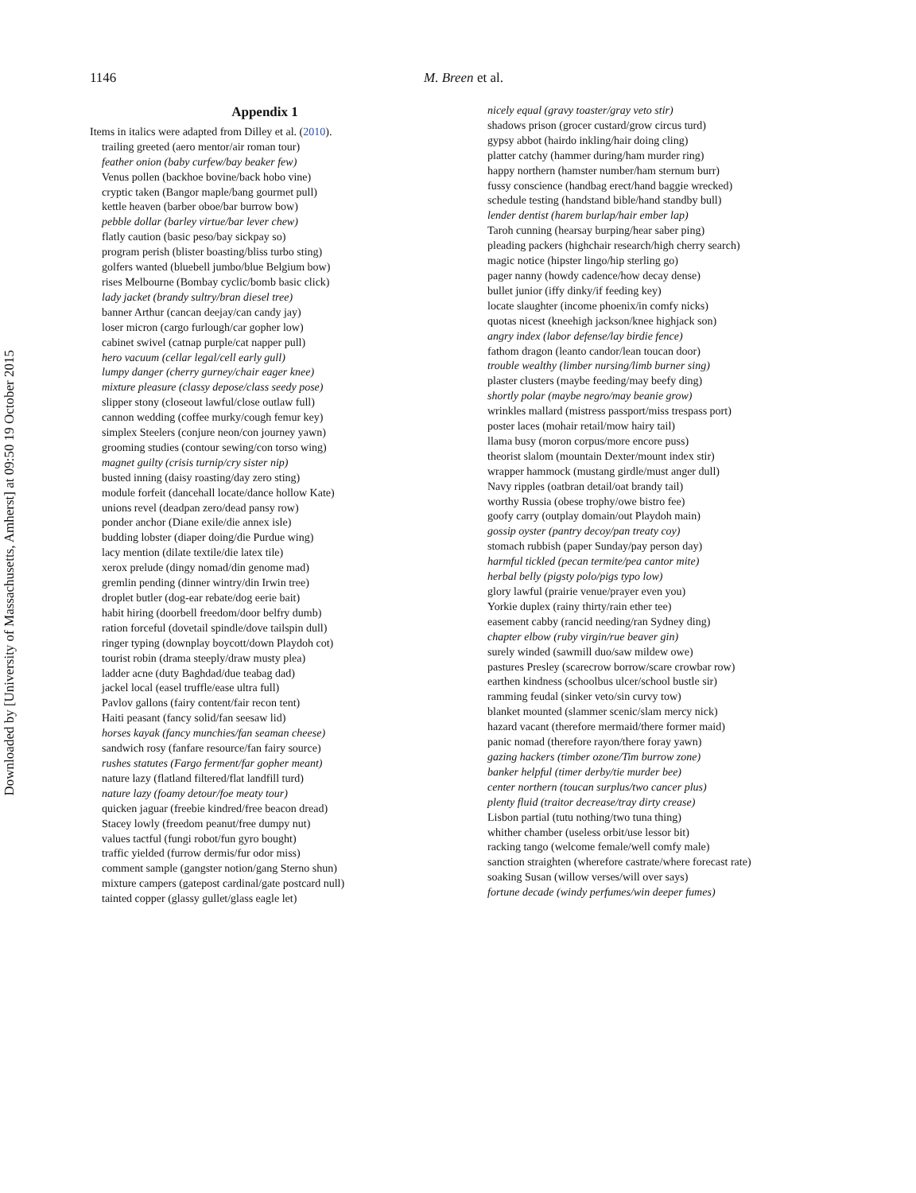1146 M. Breen et al.
Downloaded by [University of Massachusetts, Amherst] at 09:50 19 October 2015
Appendix 1
Items in italics were adapted from Dilley et al. (2010).
trailing greeted (aero mentor/air roman tour)
feather onion (baby curfew/bay beaker few)
Venus pollen (backhoe bovine/back hobo vine)
cryptic taken (Bangor maple/bang gourmet pull)
kettle heaven (barber oboe/bar burrow bow)
pebble dollar (barley virtue/bar lever chew)
flatly caution (basic peso/bay sickpay so)
program perish (blister boasting/bliss turbo sting)
golfers wanted (bluebell jumbo/blue Belgium bow)
rises Melbourne (Bombay cyclic/bomb basic click)
lady jacket (brandy sultry/bran diesel tree)
banner Arthur (cancan deejay/can candy jay)
loser micron (cargo furlough/car gopher low)
cabinet swivel (catnap purple/cat napper pull)
hero vacuum (cellar legal/cell early gull)
lumpy danger (cherry gurney/chair eager knee)
mixture pleasure (classy depose/class seedy pose)
slipper stony (closeout lawful/close outlaw full)
cannon wedding (coffee murky/cough femur key)
simplex Steelers (conjure neon/con journey yawn)
grooming studies (contour sewing/con torso wing)
magnet guilty (crisis turnip/cry sister nip)
busted inning (daisy roasting/day zero sting)
module forfeit (dancehall locate/dance hollow Kate)
unions revel (deadpan zero/dead pansy row)
ponder anchor (Diane exile/die annex isle)
budding lobster (diaper doing/die Purdue wing)
lacy mention (dilate textile/die latex tile)
xerox prelude (dingy nomad/din genome mad)
gremlin pending (dinner wintry/din Irwin tree)
droplet butler (dog-ear rebate/dog eerie bait)
habit hiring (doorbell freedom/door belfry dumb)
ration forceful (dovetail spindle/dove tailspin dull)
ringer typing (downplay boycott/down Playdoh cot)
tourist robin (drama steeply/draw musty plea)
ladder acne (duty Baghdad/due teabag dad)
jackel local (easel truffle/ease ultra full)
Pavlov gallons (fairy content/fair recon tent)
Haiti peasant (fancy solid/fan seesaw lid)
horses kayak (fancy munchies/fan seaman cheese)
sandwich rosy (fanfare resource/fan fairy source)
rushes statutes (Fargo ferment/far gopher meant)
nature lazy (flatland filtered/flat landfill turd)
nature lazy (foamy detour/foe meaty tour)
quicken jaguar (freebie kindred/free beacon dread)
Stacey lowly (freedom peanut/free dumpy nut)
values tactful (fungi robot/fun gyro bought)
traffic yielded (furrow dermis/fur odor miss)
comment sample (gangster notion/gang Sterno shun)
mixture campers (gatepost cardinal/gate postcard null)
tainted copper (glassy gullet/glass eagle let)
nicely equal (gravy toaster/gray veto stir)
shadows prison (grocer custard/grow circus turd)
gypsy abbot (hairdo inkling/hair doing cling)
platter catchy (hammer during/ham murder ring)
happy northern (hamster number/ham sternum burr)
fussy conscience (handbag erect/hand baggie wrecked)
schedule testing (handstand bible/hand standby bull)
lender dentist (harem burlap/hair ember lap)
Taroh cunning (hearsay burping/hear saber ping)
pleading packers (highchair research/high cherry search)
magic notice (hipster lingo/hip sterling go)
pager nanny (howdy cadence/how decay dense)
bullet junior (iffy dinky/if feeding key)
locate slaughter (income phoenix/in comfy nicks)
quotas nicest (kneehigh jackson/knee highjack son)
angry index (labor defense/lay birdie fence)
fathom dragon (leanto candor/lean toucan door)
trouble wealthy (limber nursing/limb burner sing)
plaster clusters (maybe feeding/may beefy ding)
shortly polar (maybe negro/may beanie grow)
wrinkles mallard (mistress passport/miss trespass port)
poster laces (mohair retail/mow hairy tail)
llama busy (moron corpus/more encore puss)
theorist slalom (mountain Dexter/mount index stir)
wrapper hammock (mustang girdle/must anger dull)
Navy ripples (oatbran detail/oat brandy tail)
worthy Russia (obese trophy/owe bistro fee)
goofy carry (outplay domain/out Playdoh main)
gossip oyster (pantry decoy/pan treaty coy)
stomach rubbish (paper Sunday/pay person day)
harmful tickled (pecan termite/pea cantor mite)
herbal belly (pigsty polo/pigs typo low)
glory lawful (prairie venue/prayer even you)
Yorkie duplex (rainy thirty/rain ether tee)
easement cabby (rancid needing/ran Sydney ding)
chapter elbow (ruby virgin/rue beaver gin)
surely winded (sawmill duo/saw mildew owe)
pastures Presley (scarecrow borrow/scare crowbar row)
earthen kindness (schoolbus ulcer/school bustle sir)
ramming feudal (sinker veto/sin curvy tow)
blanket mounted (slammer scenic/slam mercy nick)
hazard vacant (therefore mermaid/there former maid)
panic nomad (therefore rayon/there foray yawn)
gazing hackers (timber ozone/Tim burrow zone)
banker helpful (timer derby/tie murder bee)
center northern (toucan surplus/two cancer plus)
plenty fluid (traitor decrease/tray dirty crease)
Lisbon partial (tutu nothing/two tuna thing)
whither chamber (useless orbit/use lessor bit)
racking tango (welcome female/well comfy male)
sanction straighten (wherefore castrate/where forecast rate)
soaking Susan (willow verses/will over says)
fortune decade (windy perfumes/win deeper fumes)